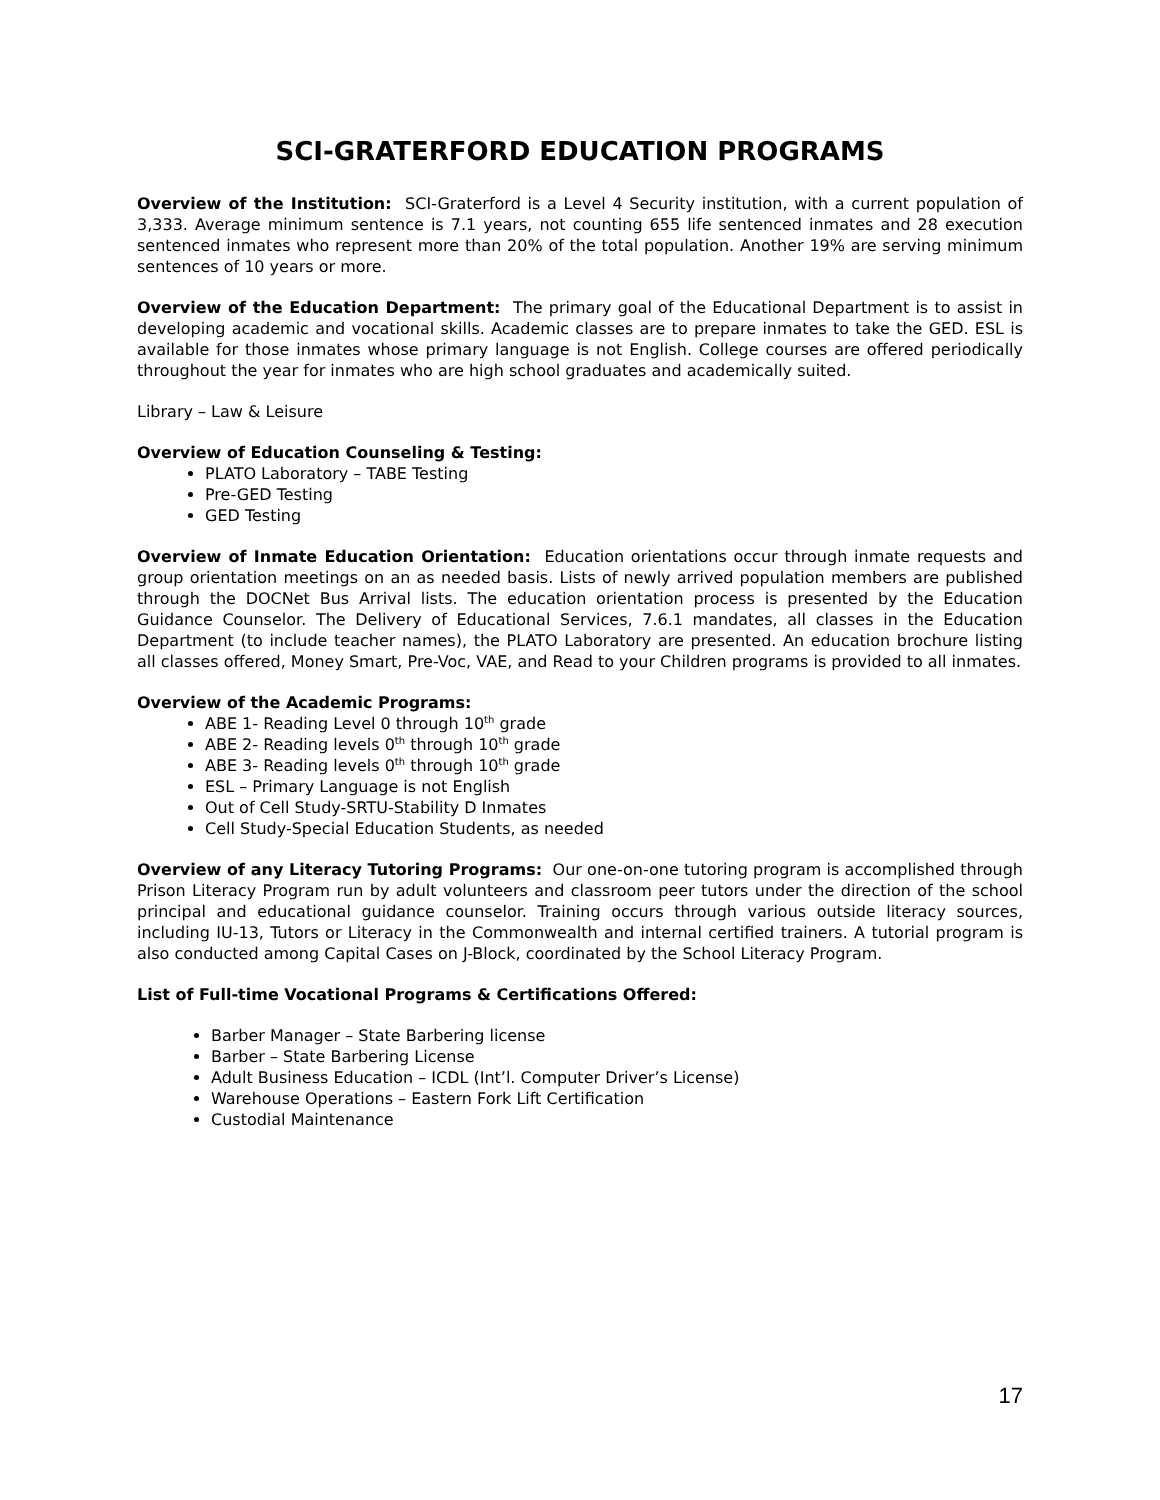SCI-GRATERFORD EDUCATION PROGRAMS
Overview of the Institution: SCI-Graterford is a Level 4 Security institution, with a current population of 3,333. Average minimum sentence is 7.1 years, not counting 655 life sentenced inmates and 28 execution sentenced inmates who represent more than 20% of the total population. Another 19% are serving minimum sentences of 10 years or more.
Overview of the Education Department: The primary goal of the Educational Department is to assist in developing academic and vocational skills. Academic classes are to prepare inmates to take the GED. ESL is available for those inmates whose primary language is not English. College courses are offered periodically throughout the year for inmates who are high school graduates and academically suited.
Library – Law & Leisure
Overview of Education Counseling & Testing:
PLATO Laboratory – TABE Testing
Pre-GED Testing
GED Testing
Overview of Inmate Education Orientation: Education orientations occur through inmate requests and group orientation meetings on an as needed basis. Lists of newly arrived population members are published through the DOCNet Bus Arrival lists. The education orientation process is presented by the Education Guidance Counselor. The Delivery of Educational Services, 7.6.1 mandates, all classes in the Education Department (to include teacher names), the PLATO Laboratory are presented. An education brochure listing all classes offered, Money Smart, Pre-Voc, VAE, and Read to your Children programs is provided to all inmates.
Overview of the Academic Programs:
ABE 1- Reading Level 0 through 10<sup>th</sup> grade
ABE 2- Reading levels 0<sup>th</sup> through 10<sup>th</sup> grade
ABE 3- Reading levels 0<sup>th</sup> through 10<sup>th</sup> grade
ESL – Primary Language is not English
Out of Cell Study-SRTU-Stability D Inmates
Cell Study-Special Education Students, as needed
Overview of any Literacy Tutoring Programs: Our one-on-one tutoring program is accomplished through Prison Literacy Program run by adult volunteers and classroom peer tutors under the direction of the school principal and educational guidance counselor. Training occurs through various outside literacy sources, including IU-13, Tutors or Literacy in the Commonwealth and internal certified trainers. A tutorial program is also conducted among Capital Cases on J-Block, coordinated by the School Literacy Program.
List of Full-time Vocational Programs & Certifications Offered:
Barber Manager – State Barbering license
Barber – State Barbering License
Adult Business Education – ICDL (Int’l. Computer Driver’s License)
Warehouse Operations – Eastern Fork Lift Certification
Custodial Maintenance
17